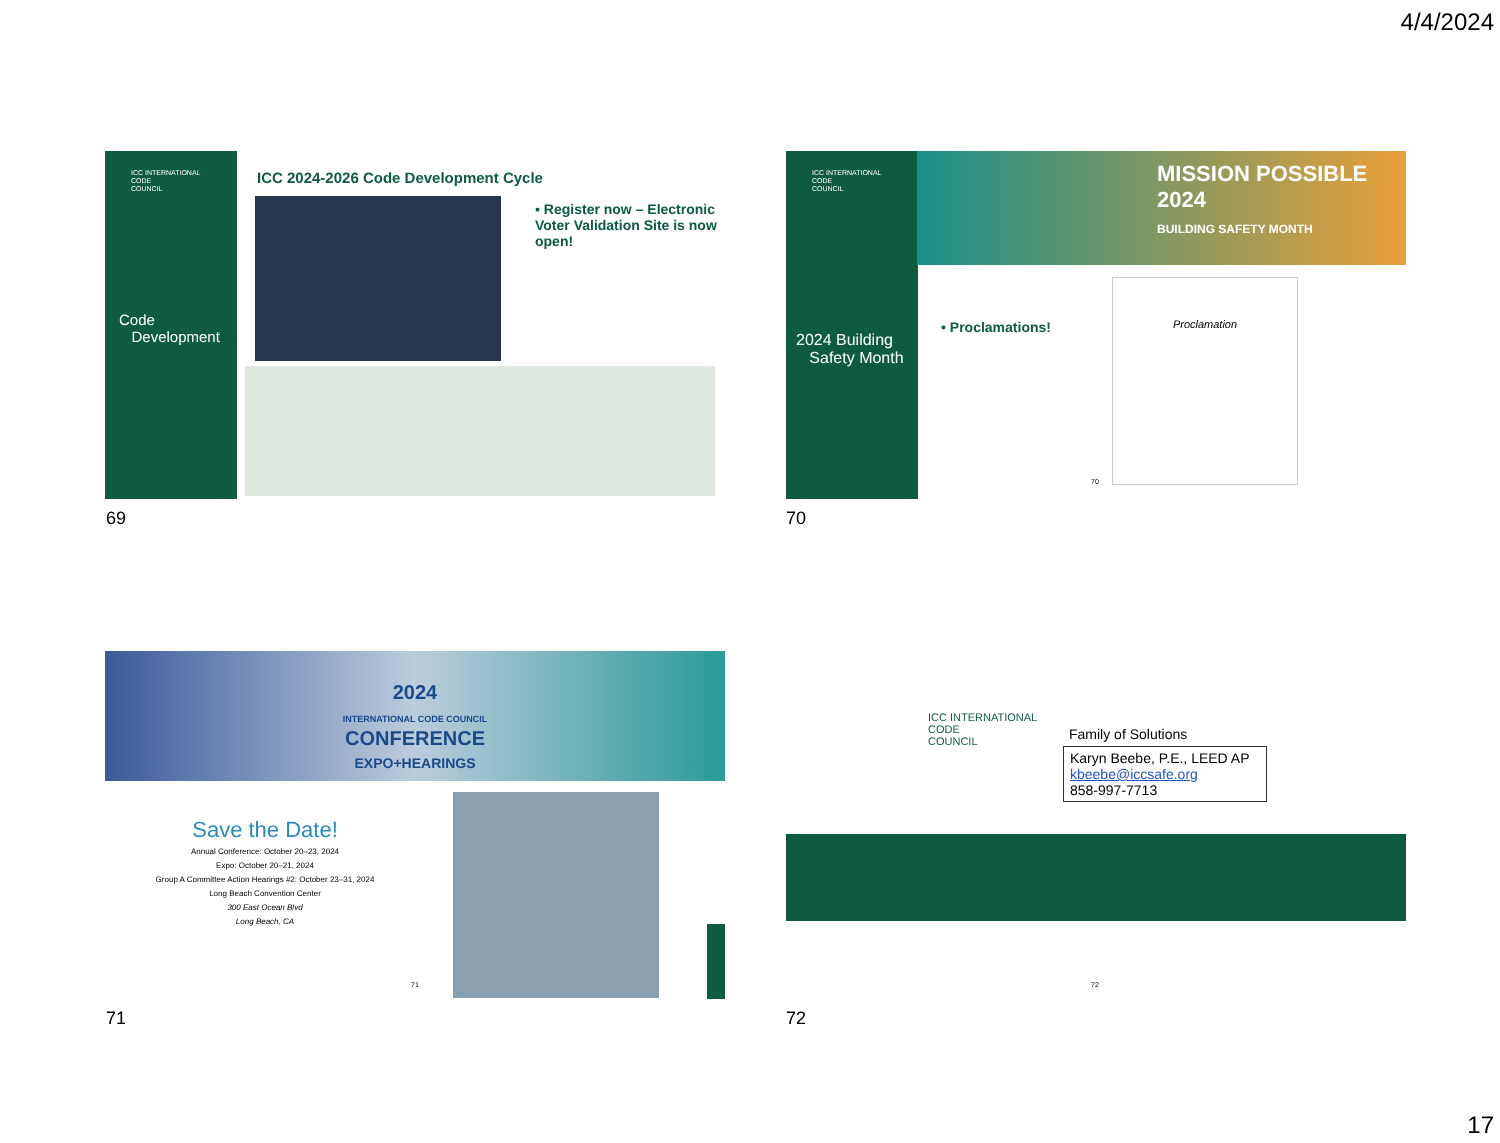4/4/2024
ICC INTERNATIONAL
CODE
COUNCIL
Code
Development
ICC 2024-2026 Code Development Cycle
▪ Register now – Electronic Voter Validation Site is now open!
69
ICC INTERNATIONAL
CODE
COUNCIL
2024 Building
Safety Month
MISSION POSSIBLE 2024
BUILDING SAFETY MONTH
• Proclamations!
Proclamation
70
70
2024
INTERNATIONAL CODE COUNCIL
CONFERENCE
EXPO+HEARINGS
Save the Date!
Annual Conference: October 20–23, 2024
Expo: October 20–21, 2024
Group A Committee Action Hearings #2: October 23–31, 2024
Long Beach Convention Center
300 East Ocean Blvd
Long Beach, CA
71
71
ICC INTERNATIONAL
CODE
COUNCIL
Family of Solutions
Karyn Beebe, P.E., LEED AP
kbeebe@iccsafe.org
858-997-7713
72
72
17